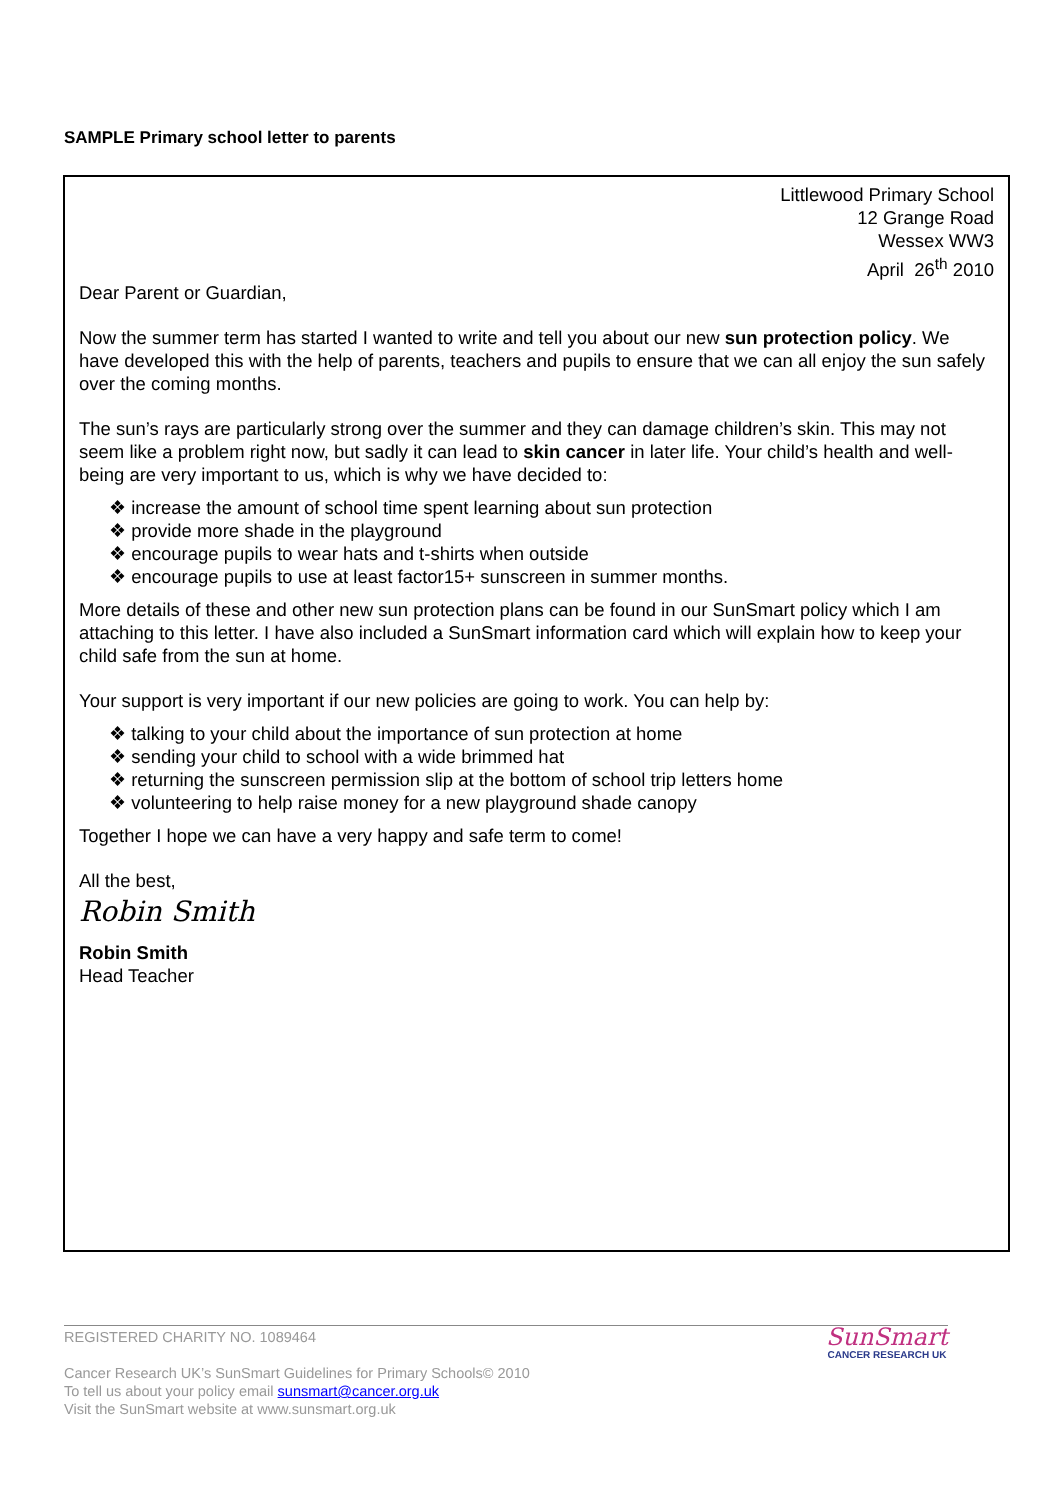SAMPLE Primary school letter to parents
Littlewood Primary School
12 Grange Road
Wessex WW3
April 26<sup>th</sup> 2010
Dear Parent or Guardian,
Now the summer term has started I wanted to write and tell you about our new sun protection policy. We have developed this with the help of parents, teachers and pupils to ensure that we can all enjoy the sun safely over the coming months.
The sun’s rays are particularly strong over the summer and they can damage children’s skin. This may not seem like a problem right now, but sadly it can lead to skin cancer in later life. Your child’s health and well-being are very important to us, which is why we have decided to:
❖ increase the amount of school time spent learning about sun protection
❖ provide more shade in the playground
❖ encourage pupils to wear hats and t-shirts when outside
❖ encourage pupils to use at least factor15+ sunscreen in summer months.
More details of these and other new sun protection plans can be found in our SunSmart policy which I am attaching to this letter. I have also included a SunSmart information card which will explain how to keep your child safe from the sun at home.
Your support is very important if our new policies are going to work. You can help by:
❖ talking to your child about the importance of sun protection at home
❖ sending your child to school with a wide brimmed hat
❖ returning the sunscreen permission slip at the bottom of school trip letters home
❖ volunteering to help raise money for a new playground shade canopy
Together I hope we can have a very happy and safe term to come!
All the best,
Robin Smith
Robin Smith
Head Teacher
REGISTERED CHARITY NO. 1089464
Cancer Research UK’s SunSmart Guidelines for Primary Schools© 2010
To tell us about your policy email sunsmart@cancer.org.uk
Visit the SunSmart website at www.sunsmart.org.uk
SunSmart
CANCER RESEARCH UK